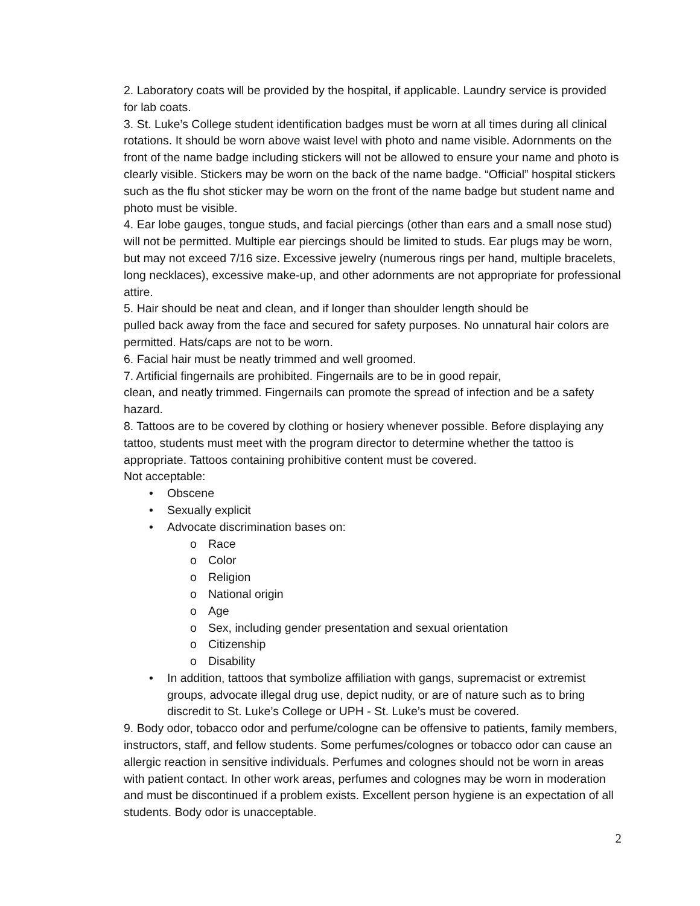2. Laboratory coats will be provided by the hospital, if applicable. Laundry service is provided for lab coats.
3. St. Luke’s College student identification badges must be worn at all times during all clinical rotations. It should be worn above waist level with photo and name visible. Adornments on the front of the name badge including stickers will not be allowed to ensure your name and photo is clearly visible. Stickers may be worn on the back of the name badge. “Official” hospital stickers such as the flu shot sticker may be worn on the front of the name badge but student name and photo must be visible.
4. Ear lobe gauges, tongue studs, and facial piercings (other than ears and a small nose stud) will not be permitted. Multiple ear piercings should be limited to studs. Ear plugs may be worn, but may not exceed 7/16 size. Excessive jewelry (numerous rings per hand, multiple bracelets, long necklaces), excessive make-up, and other adornments are not appropriate for professional attire.
5. Hair should be neat and clean, and if longer than shoulder length should be
pulled back away from the face and secured for safety purposes. No unnatural hair colors are permitted. Hats/caps are not to be worn.
6. Facial hair must be neatly trimmed and well groomed.
7. Artificial fingernails are prohibited. Fingernails are to be in good repair,
clean, and neatly trimmed. Fingernails can promote the spread of infection and be a safety hazard.
8. Tattoos are to be covered by clothing or hosiery whenever possible. Before displaying any tattoo, students must meet with the program director to determine whether the tattoo is appropriate. Tattoos containing prohibitive content must be covered.
Not acceptable:
Obscene
Sexually explicit
Advocate discrimination bases on:
Race
Color
Religion
National origin
Age
Sex, including gender presentation and sexual orientation
Citizenship
Disability
In addition, tattoos that symbolize affiliation with gangs, supremacist or extremist groups, advocate illegal drug use, depict nudity, or are of nature such as to bring discredit to St. Luke’s College or UPH - St. Luke’s must be covered.
9. Body odor, tobacco odor and perfume/cologne can be offensive to patients, family members, instructors, staff, and fellow students. Some perfumes/colognes or tobacco odor can cause an allergic reaction in sensitive individuals. Perfumes and colognes should not be worn in areas with patient contact. In other work areas, perfumes and colognes may be worn in moderation and must be discontinued if a problem exists. Excellent person hygiene is an expectation of all students. Body odor is unacceptable.
2